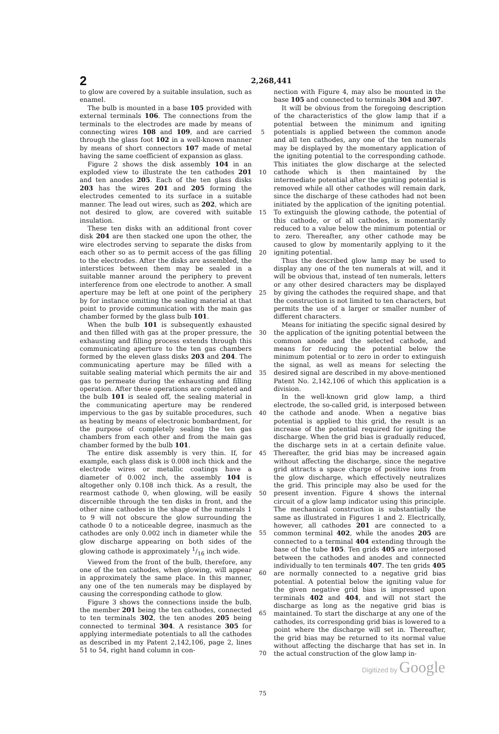2
2,268,441
to glow are covered by a suitable insulation, such as enamel.
The bulb is mounted in a base 105 provided with external terminals 106. The connections from the terminals to the electrodes are made by means of connecting wires 108 and 109, and are carried through the glass foot 102 in a well-known manner by means of short connectors 107 made of metal having the same coefficient of expansion as glass.
Figure 2 shows the disk assembly 104 in an exploded view to illustrate the ten cathodes 201 and ten anodes 205. Each of the ten glass disks 203 has the wires 201 and 205 forming the electrodes cemented to its surface in a suitable manner. The lead out wires, such as 202, which are not desired to glow, are covered with suitable insulation.
These ten disks with an additional front cover disk 204 are then stacked one upon the other, the wire electrodes serving to separate the disks from each other so as to permit access of the gas filling to the electrodes. After the disks are assembled, the interstices between them may be sealed in a suitable manner around the periphery to prevent interference from one electrode to another. A small aperture may be left at one point of the periphery by for instance omitting the sealing material at that point to provide communication with the main gas chamber formed by the glass bulb 101.
When the bulb 101 is subsequently exhausted and then filled with gas at the proper pressure, the exhausting and filling process extends through this communicating aperture to the ten gas chambers formed by the eleven glass disks 203 and 204. The communicating aperture may be filled with a suitable sealing material which permits the air and gas to permeate during the exhausting and filling operation. After these operations are completed and the bulb 101 is sealed off, the sealing material in the communicating aperture may be rendered impervious to the gas by suitable procedures, such as heating by means of electronic bombardment, for the purpose of completely sealing the ten gas chambers from each other and from the main gas chamber formed by the bulb 101.
The entire disk assembly is very thin. If, for example, each glass disk is 0.008 inch thick and the electrode wires or metallic coatings have a diameter of 0.002 inch, the assembly 104 is altogether only 0.108 inch thick. As a result, the rearmost cathode 0, when glowing, will be easily discernible through the ten disks in front, and the other nine cathodes in the shape of the numerals 1 to 9 will not obscure the glow surrounding the cathode 0 to a noticeable degree, inasmuch as the cathodes are only 0.002 inch in diameter while the glow discharge appearing on both sides of the glowing cathode is approximately 1/16 inch wide.
Viewed from the front of the bulb, therefore, any one of the ten cathodes, when glowing, will appear in approximately the same place. In this manner, any one of the ten numerals may be displayed by causing the corresponding cathode to glow.
Figure 3 shows the connections inside the bulb, the member 201 being the ten cathodes, connected to ten terminals 302, the ten anodes 205 being connected to terminal 304. A resistance 305 for applying intermediate potentials to all the cathodes as described in my Patent 2,142,106, page 2, lines 51 to 54, right hand column in con-
5
10
15
20
25
30
35
40
45
50
55
60
65
70
75
nection with Figure 4, may also be mounted in the base 105 and connected to terminals 304 and 307.
It will be obvious from the foregoing description of the characteristics of the glow lamp that if a potential between the minimum and igniting potentials is applied between the common anode and all ten cathodes, any one of the ten numerals may be displayed by the momentary application of the igniting potential to the corresponding cathode. This initiates the glow discharge at the selected cathode which is then maintained by the intermediate potential after the igniting potential is removed while all other cathodes will remain dark, since the discharge of these cathodes had not been initiated by the application of the igniting potential. To extinguish the glowing cathode, the potential of this cathode, or of all cathodes, is momentarily reduced to a value below the minimum potential or to zero. Thereafter, any other cathode may be caused to glow by momentarily applying to it the igniting potential.
Thus the described glow lamp may be used to display any one of the ten numerals at will, and it will be obvious that, instead of ten numerals, letters or any other desired characters may be displayed by giving the cathodes the required shape, and that the construction is not limited to ten characters, but permits the use of a larger or smaller number of different characters.
Means for initiating the specific signal desired by the application of the igniting potential between the common anode and the selected cathode, and means for reducing the potential below the minimum potential or to zero in order to extinguish the signal, as well as means for selecting the desired signal are described in my above-mentioned Patent No. 2,142,106 of which this application is a division.
In the well-known grid glow lamp, a third electrode, the so-called grid, is interposed between the cathode and anode. When a negative bias potential is applied to this grid, the result is an increase of the potential required for igniting the discharge. When the grid bias is gradually reduced, the discharge sets in at a certain definite value. Thereafter, the grid bias may be increased again without affecting the discharge, since the negative grid attracts a space charge of positive ions from the glow discharge, which effectively neutralizes the grid. This principle may also be used for the present invention. Figure 4 shows the internal circuit of a glow lamp indicator using this principle. The mechanical construction is substantially the same as illustrated in Figures 1 and 2. Electrically, however, all cathodes 201 are connected to a common terminal 402, while the anodes 205 are connected to a terminal 404 extending through the base of the tube 105. Ten grids 405 are interposed between the cathodes and anodes and connected individually to ten terminals 407. The ten grids 405 are normally connected to a negative grid bias potential. A potential below the igniting value for the given negative grid bias is impressed upon terminals 402 and 404, and will not start the discharge as long as the negative grid bias is maintained. To start the discharge at any one of the cathodes, its corresponding grid bias is lowered to a point where the discharge will set in. Thereafter, the grid bias may be returned to its normal value without affecting the discharge that has set in. In the actual construction of the glow lamp in-
Digitized by Google